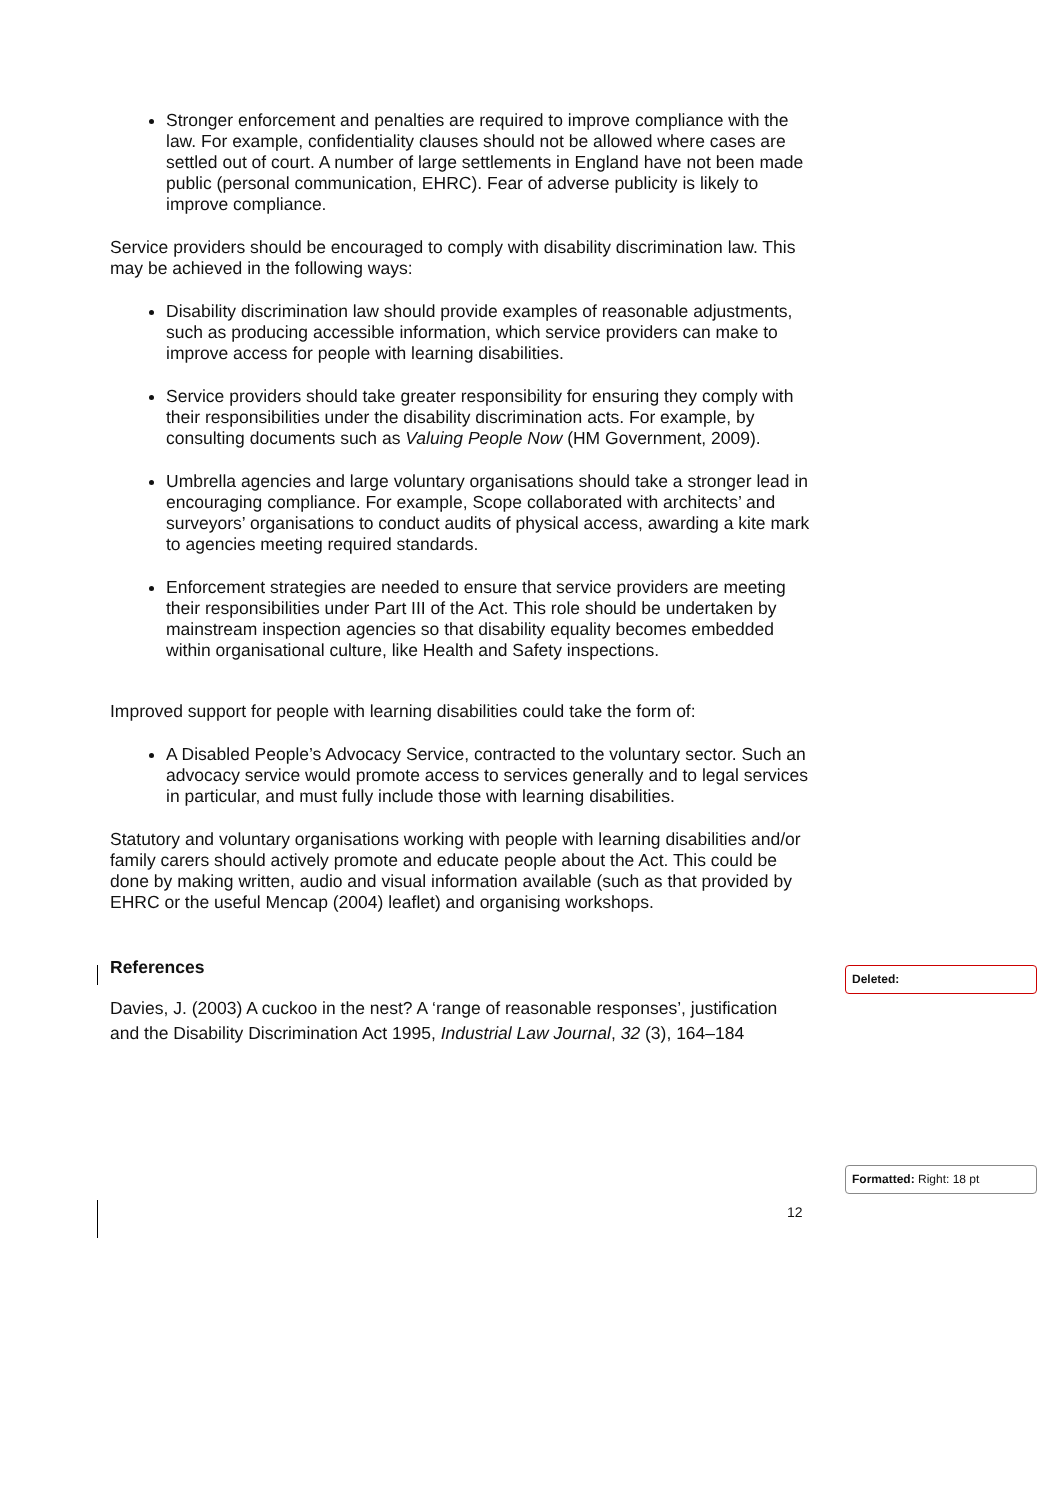Stronger enforcement and penalties are required to improve compliance with the law. For example, confidentiality clauses should not be allowed where cases are settled out of court. A number of large settlements in England have not been made public (personal communication, EHRC). Fear of adverse publicity is likely to improve compliance.
Service providers should be encouraged to comply with disability discrimination law. This may be achieved in the following ways:
Disability discrimination law should provide examples of reasonable adjustments, such as producing accessible information, which service providers can make to improve access for people with learning disabilities.
Service providers should take greater responsibility for ensuring they comply with their responsibilities under the disability discrimination acts. For example, by consulting documents such as Valuing People Now (HM Government, 2009).
Umbrella agencies and large voluntary organisations should take a stronger lead in encouraging compliance. For example, Scope collaborated with architects’ and surveyors’ organisations to conduct audits of physical access, awarding a kite mark to agencies meeting required standards.
Enforcement strategies are needed to ensure that service providers are meeting their responsibilities under Part III of the Act. This role should be undertaken by mainstream inspection agencies so that disability equality becomes embedded within organisational culture, like Health and Safety inspections.
Improved support for people with learning disabilities could take the form of:
A Disabled People’s Advocacy Service, contracted to the voluntary sector. Such an advocacy service would promote access to services generally and to legal services in particular, and must fully include those with learning disabilities.
Statutory and voluntary organisations working with people with learning disabilities and/or family carers should actively promote and educate people about the Act. This could be done by making written, audio and visual information available (such as that provided by EHRC or the useful Mencap (2004) leaflet) and organising workshops.
References
Davies, J. (2003) A cuckoo in the nest? A ‘range of reasonable responses’, justification and the Disability Discrimination Act 1995, Industrial Law Journal, 32 (3), 164–184
Deleted:
Formatted: Right: 18 pt
12